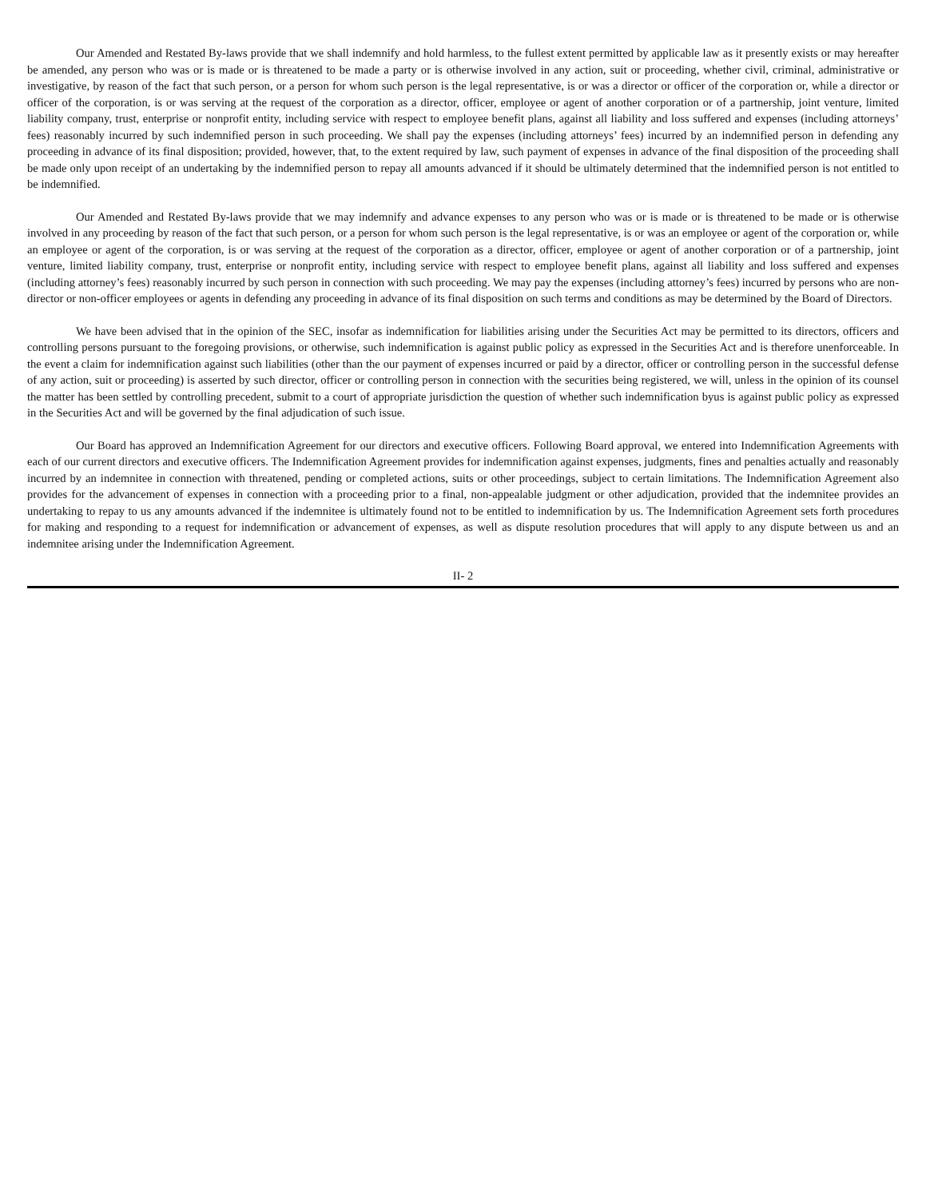Our Amended and Restated By-laws provide that we shall indemnify and hold harmless, to the fullest extent permitted by applicable law as it presently exists or may hereafter be amended, any person who was or is made or is threatened to be made a party or is otherwise involved in any action, suit or proceeding, whether civil, criminal, administrative or investigative, by reason of the fact that such person, or a person for whom such person is the legal representative, is or was a director or officer of the corporation or, while a director or officer of the corporation, is or was serving at the request of the corporation as a director, officer, employee or agent of another corporation or of a partnership, joint venture, limited liability company, trust, enterprise or nonprofit entity, including service with respect to employee benefit plans, against all liability and loss suffered and expenses (including attorneys’ fees) reasonably incurred by such indemnified person in such proceeding. We shall pay the expenses (including attorneys’ fees) incurred by an indemnified person in defending any proceeding in advance of its final disposition; provided, however, that, to the extent required by law, such payment of expenses in advance of the final disposition of the proceeding shall be made only upon receipt of an undertaking by the indemnified person to repay all amounts advanced if it should be ultimately determined that the indemnified person is not entitled to be indemnified.
Our Amended and Restated By-laws provide that we may indemnify and advance expenses to any person who was or is made or is threatened to be made or is otherwise involved in any proceeding by reason of the fact that such person, or a person for whom such person is the legal representative, is or was an employee or agent of the corporation or, while an employee or agent of the corporation, is or was serving at the request of the corporation as a director, officer, employee or agent of another corporation or of a partnership, joint venture, limited liability company, trust, enterprise or nonprofit entity, including service with respect to employee benefit plans, against all liability and loss suffered and expenses (including attorney’s fees) reasonably incurred by such person in connection with such proceeding. We may pay the expenses (including attorney’s fees) incurred by persons who are non-director or non-officer employees or agents in defending any proceeding in advance of its final disposition on such terms and conditions as may be determined by the Board of Directors.
We have been advised that in the opinion of the SEC, insofar as indemnification for liabilities arising under the Securities Act may be permitted to its directors, officers and controlling persons pursuant to the foregoing provisions, or otherwise, such indemnification is against public policy as expressed in the Securities Act and is therefore unenforceable. In the event a claim for indemnification against such liabilities (other than the our payment of expenses incurred or paid by a director, officer or controlling person in the successful defense of any action, suit or proceeding) is asserted by such director, officer or controlling person in connection with the securities being registered, we will, unless in the opinion of its counsel the matter has been settled by controlling precedent, submit to a court of appropriate jurisdiction the question of whether such indemnification byus is against public policy as expressed in the Securities Act and will be governed by the final adjudication of such issue.
Our Board has approved an Indemnification Agreement for our directors and executive officers. Following Board approval, we entered into Indemnification Agreements with each of our current directors and executive officers. The Indemnification Agreement provides for indemnification against expenses, judgments, fines and penalties actually and reasonably incurred by an indemnitee in connection with threatened, pending or completed actions, suits or other proceedings, subject to certain limitations. The Indemnification Agreement also provides for the advancement of expenses in connection with a proceeding prior to a final, non-appealable judgment or other adjudication, provided that the indemnitee provides an undertaking to repay to us any amounts advanced if the indemnitee is ultimately found not to be entitled to indemnification by us. The Indemnification Agreement sets forth procedures for making and responding to a request for indemnification or advancement of expenses, as well as dispute resolution procedures that will apply to any dispute between us and an indemnitee arising under the Indemnification Agreement.
II- 2